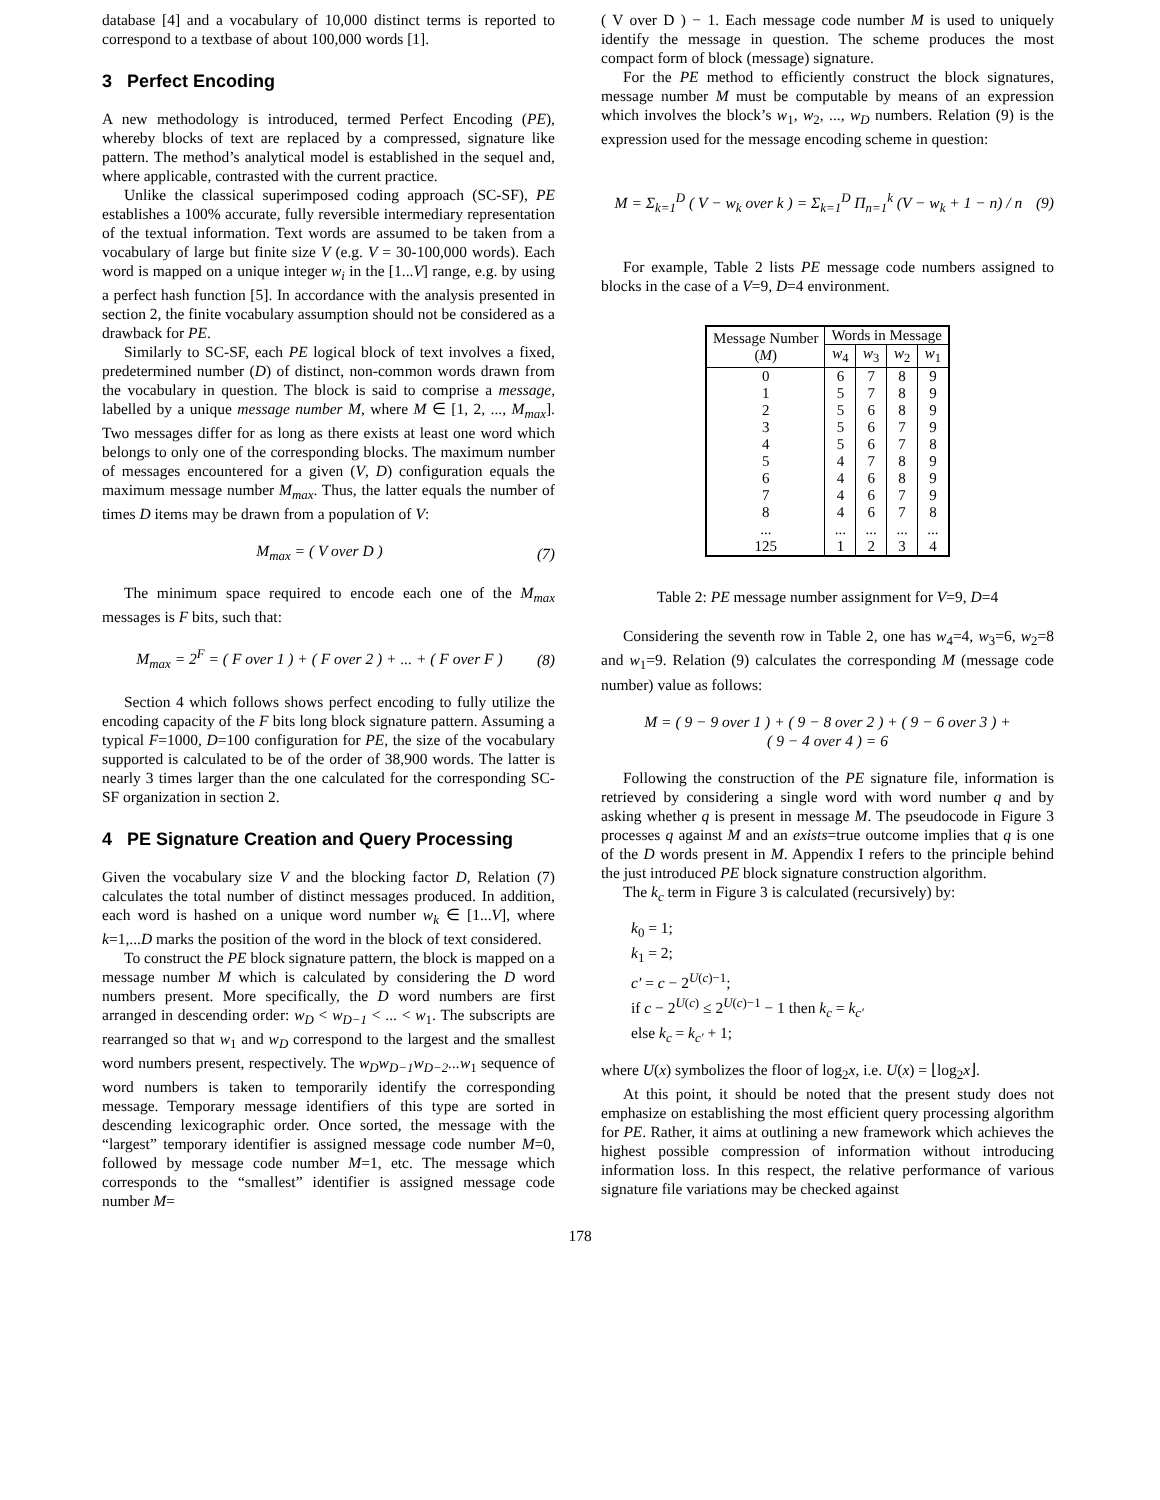database [4] and a vocabulary of 10,000 distinct terms is reported to correspond to a textbase of about 100,000 words [1].
3 Perfect Encoding
A new methodology is introduced, termed Perfect Encoding (PE), whereby blocks of text are replaced by a compressed, signature like pattern. The method’s analytical model is established in the sequel and, where applicable, contrasted with the current practice.
Unlike the classical superimposed coding approach (SC-SF), PE establishes a 100% accurate, fully reversible intermediary representation of the textual information. Text words are assumed to be taken from a vocabulary of large but finite size V (e.g. V = 30-100,000 words). Each word is mapped on a unique integer w<sub>i</sub> in the [1...V] range, e.g. by using a perfect hash function [5]. In accordance with the analysis presented in section 2, the finite vocabulary assumption should not be considered as a drawback for PE.
Similarly to SC-SF, each PE logical block of text involves a fixed, predetermined number (D) of distinct, non-common words drawn from the vocabulary in question. The block is said to comprise a message, labelled by a unique message number M, where M ∈ [1, 2, ..., M<sub>max</sub>]. Two messages differ for as long as there exists at least one word which belongs to only one of the corresponding blocks. The maximum number of messages encountered for a given (V, D) configuration equals the maximum message number M<sub>max</sub>. Thus, the latter equals the number of times D items may be drawn from a population of V:
M<sub>max</sub> = ( V over D ) (7)
The minimum space required to encode each one of the M<sub>max</sub> messages is F bits, such that:
M<sub>max</sub> = 2<sup>F</sup> = ( F over 1 ) + ( F over 2 ) + ... + ( F over F ) (8)
Section 4 which follows shows perfect encoding to fully utilize the encoding capacity of the F bits long block signature pattern. Assuming a typical F=1000, D=100 configuration for PE, the size of the vocabulary supported is calculated to be of the order of 38,900 words. The latter is nearly 3 times larger than the one calculated for the corresponding SC-SF organization in section 2.
4 PE Signature Creation and Query Processing
Given the vocabulary size V and the blocking factor D, Relation (7) calculates the total number of distinct messages produced. In addition, each word is hashed on a unique word number w<sub>k</sub> ∈ [1...V], where k=1,...D marks the position of the word in the block of text considered.
To construct the PE block signature pattern, the block is mapped on a message number M which is calculated by considering the D word numbers present. More specifically, the D word numbers are first arranged in descending order: w<sub>D</sub> < w<sub>D−1</sub> < ... < w<sub>1</sub>. The subscripts are rearranged so that w<sub>1</sub> and w<sub>D</sub> correspond to the largest and the smallest word numbers present, respectively. The w<sub>D</sub>w<sub>D−1</sub>w<sub>D−2</sub>...w<sub>1</sub> sequence of word numbers is taken to temporarily identify the corresponding message. Temporary message identifiers of this type are sorted in descending lexicographic order. Once sorted, the message with the “largest” temporary identifier is assigned message code number M=0, followed by message code number M=1, etc. The message which corresponds to the “smallest” identifier is assigned message code number M=
( V over D ) − 1. Each message code number M is used to uniquely identify the message in question. The scheme produces the most compact form of block (message) signature.
For the PE method to efficiently construct the block signatures, message number M must be computable by means of an expression which involves the block’s w<sub>1</sub>, w<sub>2</sub>, ..., w<sub>D</sub> numbers. Relation (9) is the expression used for the message encoding scheme in question:
M = Σ<sub>k=1</sub><sup>D</sup> ( V − w<sub>k</sub> over k ) = Σ<sub>k=1</sub><sup>D</sup> Π<sub>n=1</sub><sup>k</sup> (V − w<sub>k</sub> + 1 − n) / n (9)
For example, Table 2 lists PE message code numbers assigned to blocks in the case of a V=9, D=4 environment.
| Message Number ( M ) | Words in Message | | | |
| --- | --- | --- | --- | --- |
| | w<sub>4</sub> | w<sub>3</sub> | w<sub>2</sub> | w<sub>1</sub> |
| 0 | 6 | 7 | 8 | 9 |
| 1 | 5 | 7 | 8 | 9 |
| 2 | 5 | 6 | 8 | 9 |
| 3 | 5 | 6 | 7 | 9 |
| 4 | 5 | 6 | 7 | 8 |
| 5 | 4 | 7 | 8 | 9 |
| 6 | 4 | 6 | 8 | 9 |
| 7 | 4 | 6 | 7 | 9 |
| 8 | 4 | 6 | 7 | 8 |
| ... | ... | ... | ... | ... |
| 125 | 1 | 2 | 3 | 4 |
Table 2: PE message number assignment for V=9, D=4
Considering the seventh row in Table 2, one has w<sub>4</sub>=4, w<sub>3</sub>=6, w<sub>2</sub>=8 and w<sub>1</sub>=9. Relation (9) calculates the corresponding M (message code number) value as follows:
M = ( 9 − 9 over 1 ) + ( 9 − 8 over 2 ) + ( 9 − 6 over 3 ) +
( 9 − 4 over 4 ) = 6
Following the construction of the PE signature file, information is retrieved by considering a single word with word number q and by asking whether q is present in message M. The pseudocode in Figure 3 processes q against M and an exists=true outcome implies that q is one of the D words present in M. Appendix I refers to the principle behind the just introduced PE block signature construction algorithm.
The k<sub>c</sub> term in Figure 3 is calculated (recursively) by:
k<sub>0</sub> = 1;
k<sub>1</sub> = 2;
c′ = c − 2<sup>U(c)−1</sup>;
if c − 2<sup>U(c)</sup> ≤ 2<sup>U(c)−1</sup> − 1 then k<sub>c</sub> = k<sub>c′</sub>
else k<sub>c</sub> = k<sub>c′</sub> + 1;
where U(x) symbolizes the floor of log<sub>2</sub>x, i.e. U(x) = ⌊log<sub>2</sub>x⌋.
At this point, it should be noted that the present study does not emphasize on establishing the most efficient query processing algorithm for PE. Rather, it aims at outlining a new framework which achieves the highest possible compression of information without introducing information loss. In this respect, the relative performance of various signature file variations may be checked against
178